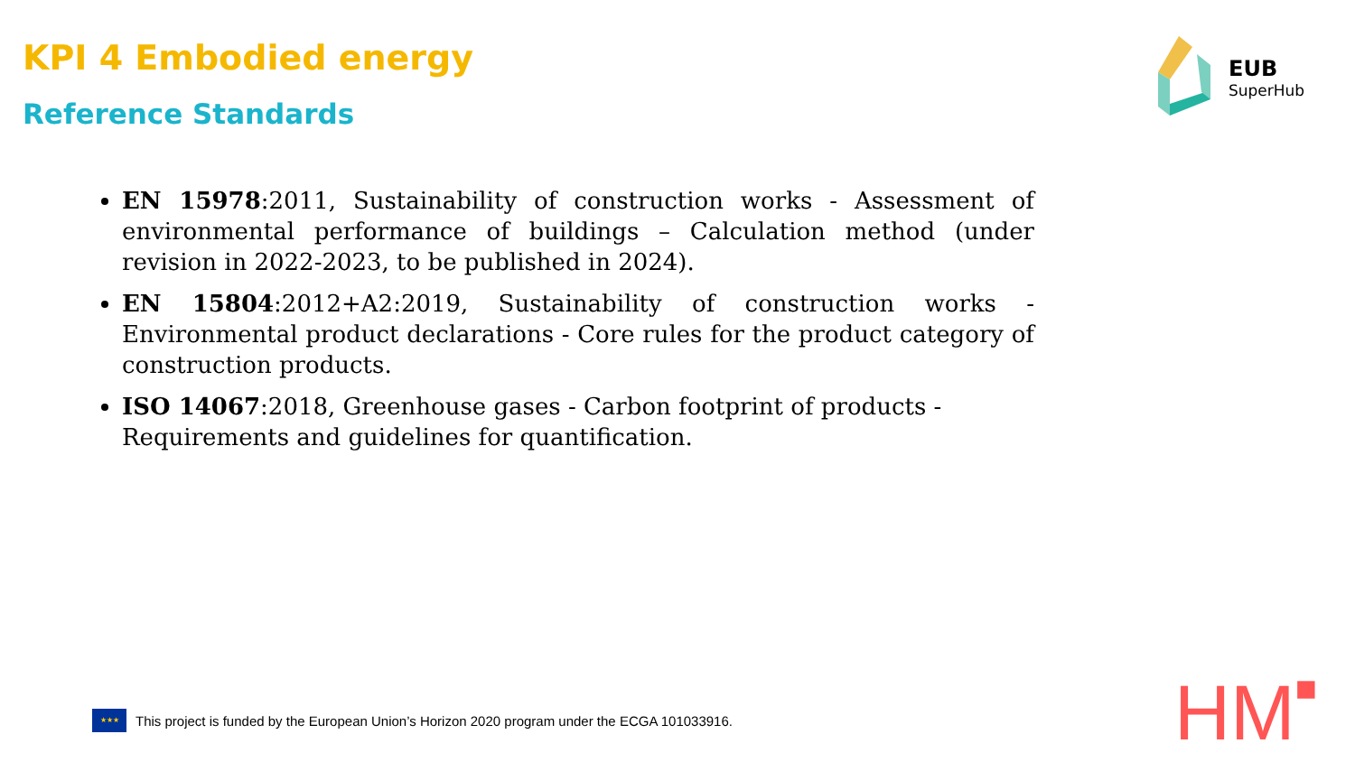KPI 4 Embodied energy
Reference Standards
EUB
SuperHub
EN 15978:2011, Sustainability of construction works - Assessment of environmental performance of buildings – Calculation method (under revision in 2022-2023, to be published in 2024).
EN 15804:2012+A2:2019, Sustainability of construction works - Environmental product declarations - Core rules for the product category of construction products.
ISO 14067:2018, Greenhouse gases - Carbon footprint of products -
Requirements and guidelines for quantification.
★★★
This project is funded by the European Union’s Horizon 2020 program under the ECGA 101033916.
HM■